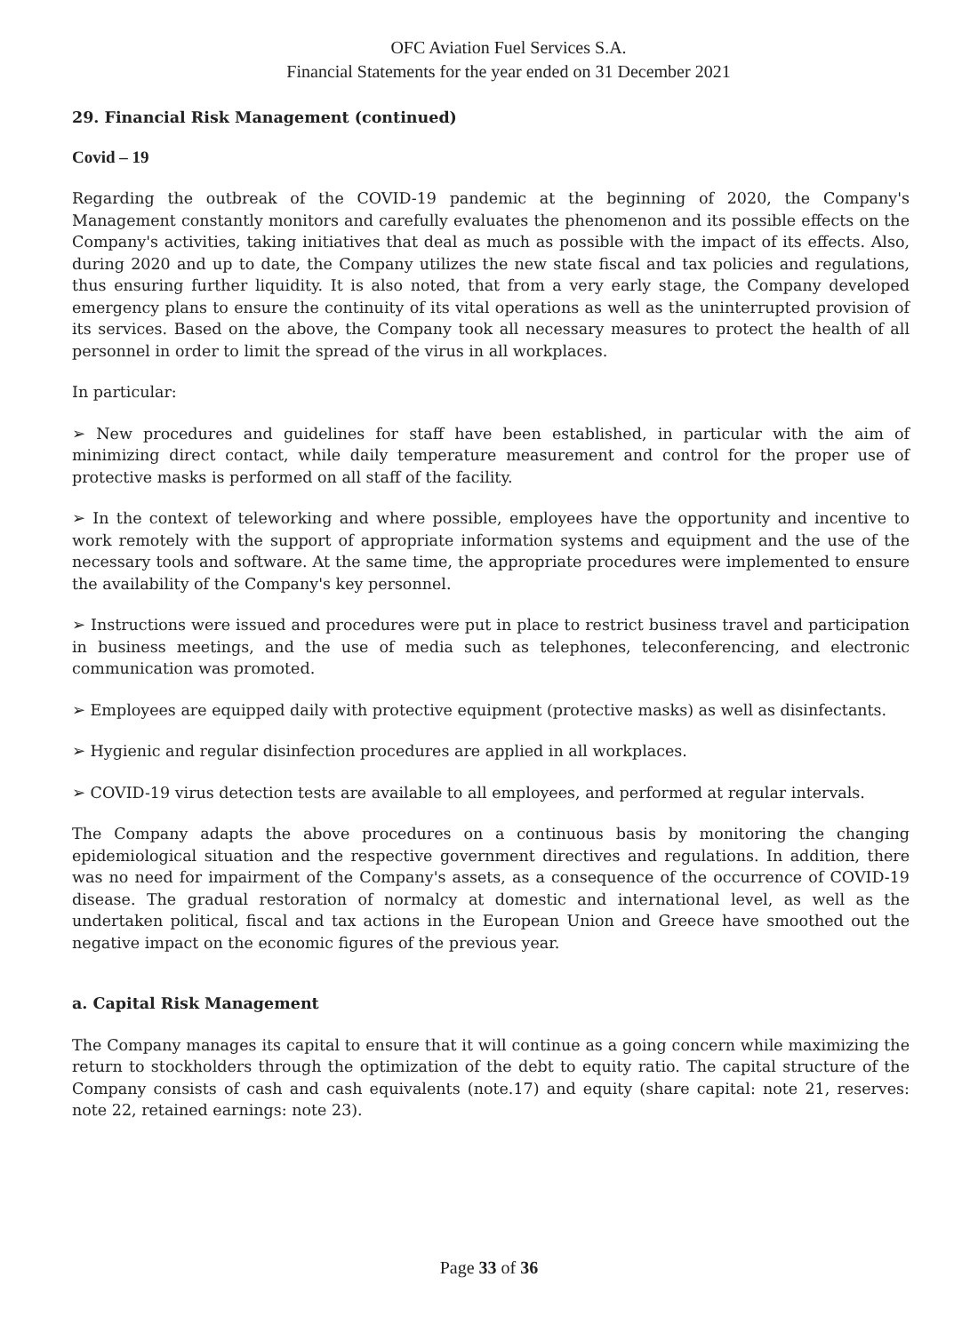OFC Aviation Fuel Services S.A.
Financial Statements for the year ended on 31 December 2021
29. Financial Risk Management (continued)
Covid – 19
Regarding the outbreak of the COVID-19 pandemic at the beginning of 2020, the Company's Management constantly monitors and carefully evaluates the phenomenon and its possible effects on the Company's activities, taking initiatives that deal as much as possible with the impact of its effects. Also, during 2020 and up to date, the Company utilizes the new state fiscal and tax policies and regulations, thus ensuring further liquidity. It is also noted, that from a very early stage, the Company developed emergency plans to ensure the continuity of its vital operations as well as the uninterrupted provision of its services. Based on the above, the Company took all necessary measures to protect the health of all personnel in order to limit the spread of the virus in all workplaces.
In particular:
➢ New procedures and guidelines for staff have been established, in particular with the aim of minimizing direct contact, while daily temperature measurement and control for the proper use of protective masks is performed on all staff of the facility.
➢ In the context of teleworking and where possible, employees have the opportunity and incentive to work remotely with the support of appropriate information systems and equipment and the use of the necessary tools and software. At the same time, the appropriate procedures were implemented to ensure the availability of the Company's key personnel.
➢ Instructions were issued and procedures were put in place to restrict business travel and participation in business meetings, and the use of media such as telephones, teleconferencing, and electronic communication was promoted.
➢ Employees are equipped daily with protective equipment (protective masks) as well as disinfectants.
➢ Hygienic and regular disinfection procedures are applied in all workplaces.
➢ COVID-19 virus detection tests are available to all employees, and performed at regular intervals.
The Company adapts the above procedures on a continuous basis by monitoring the changing epidemiological situation and the respective government directives and regulations. In addition, there was no need for impairment of the Company's assets, as a consequence of the occurrence of COVID-19 disease. The gradual restoration of normalcy at domestic and international level, as well as the undertaken political, fiscal and tax actions in the European Union and Greece have smoothed out the negative impact on the economic figures of the previous year.
a. Capital Risk Management
The Company manages its capital to ensure that it will continue as a going concern while maximizing the return to stockholders through the optimization of the debt to equity ratio. The capital structure of the Company consists of cash and cash equivalents (note.17) and equity (share capital: note 21, reserves: note 22, retained earnings: note 23).
Page 33 of 36